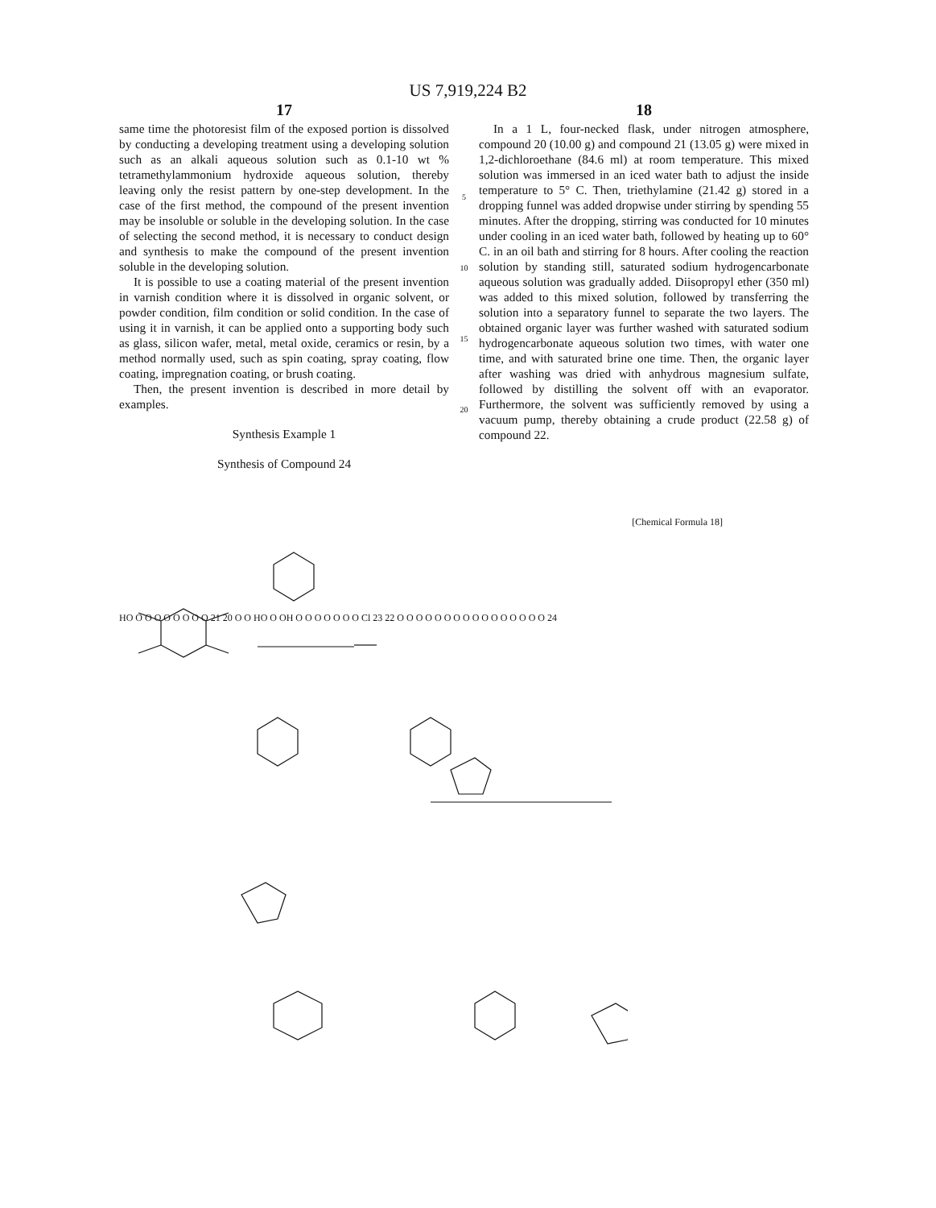US 7,919,224 B2
17
same time the photoresist film of the exposed portion is dissolved by conducting a developing treatment using a developing solution such as an alkali aqueous solution such as 0.1-10 wt % tetramethylammonium hydroxide aqueous solution, thereby leaving only the resist pattern by one-step development. In the case of the first method, the compound of the present invention may be insoluble or soluble in the developing solution. In the case of selecting the second method, it is necessary to conduct design and synthesis to make the compound of the present invention soluble in the developing solution.
It is possible to use a coating material of the present invention in varnish condition where it is dissolved in organic solvent, or powder condition, film condition or solid condition. In the case of using it in varnish, it can be applied onto a supporting body such as glass, silicon wafer, metal, metal oxide, ceramics or resin, by a method normally used, such as spin coating, spray coating, flow coating, impregnation coating, or brush coating.
Then, the present invention is described in more detail by examples.
Synthesis Example 1
Synthesis of Compound 24
5
10
15
20
18
In a 1 L, four-necked flask, under nitrogen atmosphere, compound 20 (10.00 g) and compound 21 (13.05 g) were mixed in 1,2-dichloroethane (84.6 ml) at room temperature. This mixed solution was immersed in an iced water bath to adjust the inside temperature to 5° C. Then, triethylamine (21.42 g) stored in a dropping funnel was added dropwise under stirring by spending 55 minutes. After the dropping, stirring was conducted for 10 minutes under cooling in an iced water bath, followed by heating up to 60° C. in an oil bath and stirring for 8 hours. After cooling the reaction solution by standing still, saturated sodium hydrogencarbonate aqueous solution was gradually added. Diisopropyl ether (350 ml) was added to this mixed solution, followed by transferring the solution into a separatory funnel to separate the two layers. The obtained organic layer was further washed with saturated sodium hydrogencarbonate aqueous solution two times, with water one time, and with saturated brine one time. Then, the organic layer after washing was dried with anhydrous magnesium sulfate, followed by distilling the solvent off with an evaporator. Furthermore, the solvent was sufficiently removed by using a vacuum pump, thereby obtaining a crude product (22.58 g) of compound 22.
[Chemical Formula 18]
HO O O O O O O O O 21 20 O O HO O OH O O O O O O O Cl 23 22 O O O O O O O O O O O O O O O O 24